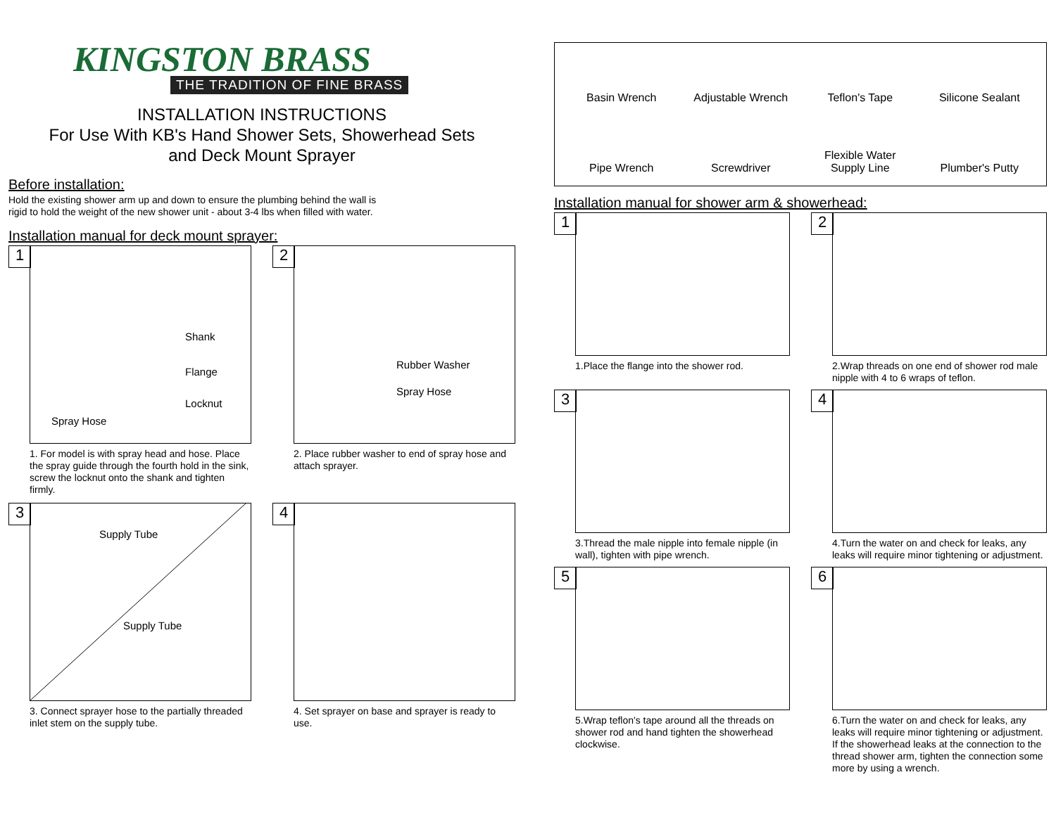KINGSTON BRASS
THE TRADITION OF FINE BRASS
INSTALLATION INSTRUCTIONS
For Use With KB's Hand Shower Sets, Showerhead Sets
and Deck Mount Sprayer
Before installation:
Hold the existing shower arm up and down to ensure the plumbing behind the wall is
rigid to hold the weight of the new shower unit - about 3-4 lbs when filled with water.
Installation manual for deck mount sprayer:
1
Shank
Flange
Locknut
Spray Hose
1. For model is with spray head and hose. Place the spray guide through the fourth hold in the sink, screw the locknut onto the shank and tighten firmly.
2
Rubber Washer
Spray Hose
2. Place rubber washer to end of spray hose and attach sprayer.
3
Supply Tube
Supply Tube
3. Connect sprayer hose to the partially threaded inlet stem on the supply tube.
4
4. Set sprayer on base and sprayer is ready to use.
Basin Wrench
Adjustable Wrench
Teflon's Tape
Silicone Sealant
Pipe Wrench
Screwdriver
Flexible Water
Supply Line
Plumber's Putty
Installation manual for shower arm & showerhead:
1
1.Place the flange into the shower rod.
2
2.Wrap threads on one end of shower rod male nipple with 4 to 6 wraps of teflon.
3
3.Thread the male nipple into female nipple (in wall), tighten with pipe wrench.
4
4.Turn the water on and check for leaks, any leaks will require minor tightening or adjustment.
5
5.Wrap teflon's tape around all the threads on shower rod and hand tighten the showerhead clockwise.
6
6.Turn the water on and check for leaks, any leaks will require minor tightening or adjustment. If the showerhead leaks at the connection to the thread shower arm, tighten the connection some more by using a wrench.